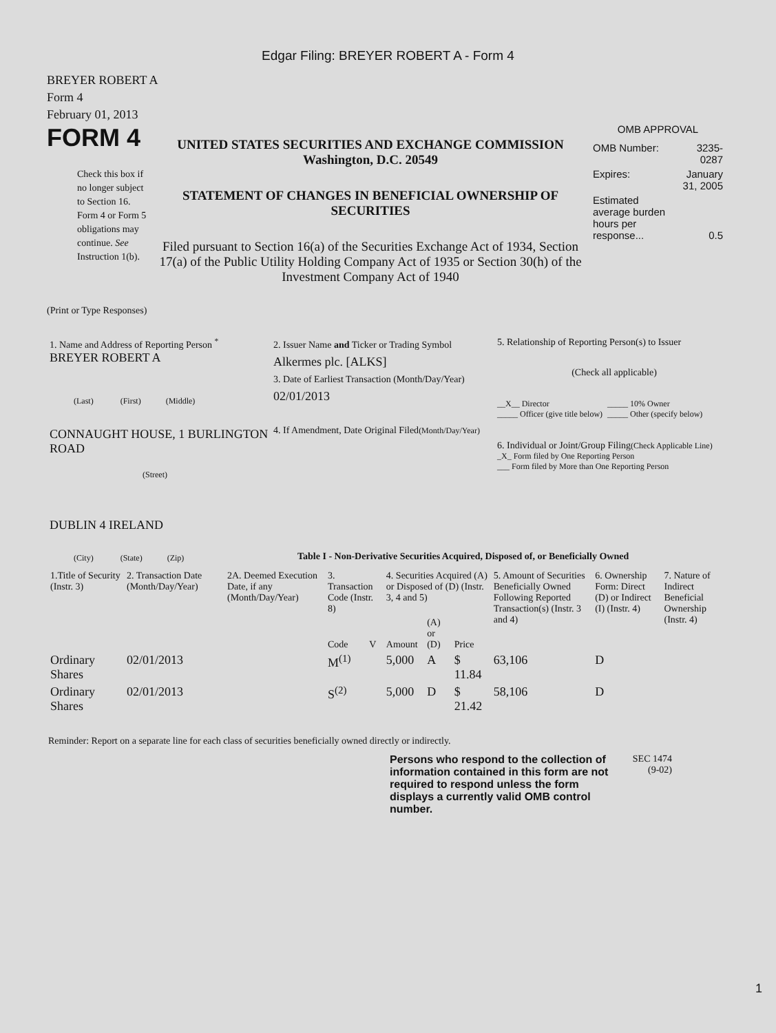Edgar Filing: BREYER ROBERT A - Form 4
BREYER ROBERT A
Form 4
February 01, 2013
FORM 4
Check this box if no longer subject to Section 16. Form 4 or Form 5 obligations may continue. See Instruction 1(b).
UNITED STATES SECURITIES AND EXCHANGE COMMISSION
Washington, D.C. 20549
STATEMENT OF CHANGES IN BENEFICIAL OWNERSHIP OF SECURITIES
Filed pursuant to Section 16(a) of the Securities Exchange Act of 1934, Section 17(a) of the Public Utility Holding Company Act of 1935 or Section 30(h) of the Investment Company Act of 1940
OMB APPROVAL
| OMB Number: | 3235-0287 |
| Expires: | January 31, 2005 |
| Estimated average burden hours per response... | 0.5 |
(Print or Type Responses)
1. Name and Address of Reporting Person <sup>*</sup>
BREYER ROBERT A
(Last) (First) (Middle)
CONNAUGHT HOUSE, 1 BURLINGTON ROAD
(Street)
DUBLIN 4 IRELAND
(City) (State) (Zip)
2. Issuer Name and Ticker or Trading Symbol
Alkermes plc. [ALKS]
3. Date of Earliest Transaction (Month/Day/Year)
02/01/2013
4. If Amendment, Date Original Filed(Month/Day/Year)
5. Relationship of Reporting Person(s) to Issuer
(Check all applicable)
__X__ Director
_____ Officer (give title below)
_____ 10% Owner
_____ Other (specify below)
6. Individual or Joint/Group Filing(Check Applicable Line)
_X_ Form filed by One Reporting Person
___ Form filed by More than One Reporting Person
Table I - Non-Derivative Securities Acquired, Disposed of, or Beneficially Owned
| 1.Title of Security (Instr. 3) | 2. Transaction Date (Month/Day/Year) | 2A. Deemed Execution Date, if any (Month/Day/Year) | 3. Transaction Code (Instr. 8) | | 4. Securities Acquired (A) or Disposed of (D) (Instr. 3, 4 and 5) | | | 5. Amount of Securities Beneficially Owned Following Reported Transaction(s) (Instr. 3 and 4) | 6. Ownership Form: Direct (D) or Indirect (I) (Instr. 4) | 7. Nature of Indirect Beneficial Ownership (Instr. 4) |
| --- | --- | --- | --- | --- | --- | --- | --- | --- | --- | --- |
| | | | Code | V | Amount | (A) or (D) | Price | | | |
| Ordinary Shares | 02/01/2013 | | M<sup>(1)</sup> | | 5,000 | A | $ 11.84 | 63,106 | D | |
| Ordinary Shares | 02/01/2013 | | S<sup>(2)</sup> | | 5,000 | D | $ 21.42 | 58,106 | D | |
Reminder: Report on a separate line for each class of securities beneficially owned directly or indirectly.
Persons who respond to the collection of information contained in this form are not required to respond unless the form displays a currently valid OMB control number.
SEC 1474 (9-02)
1